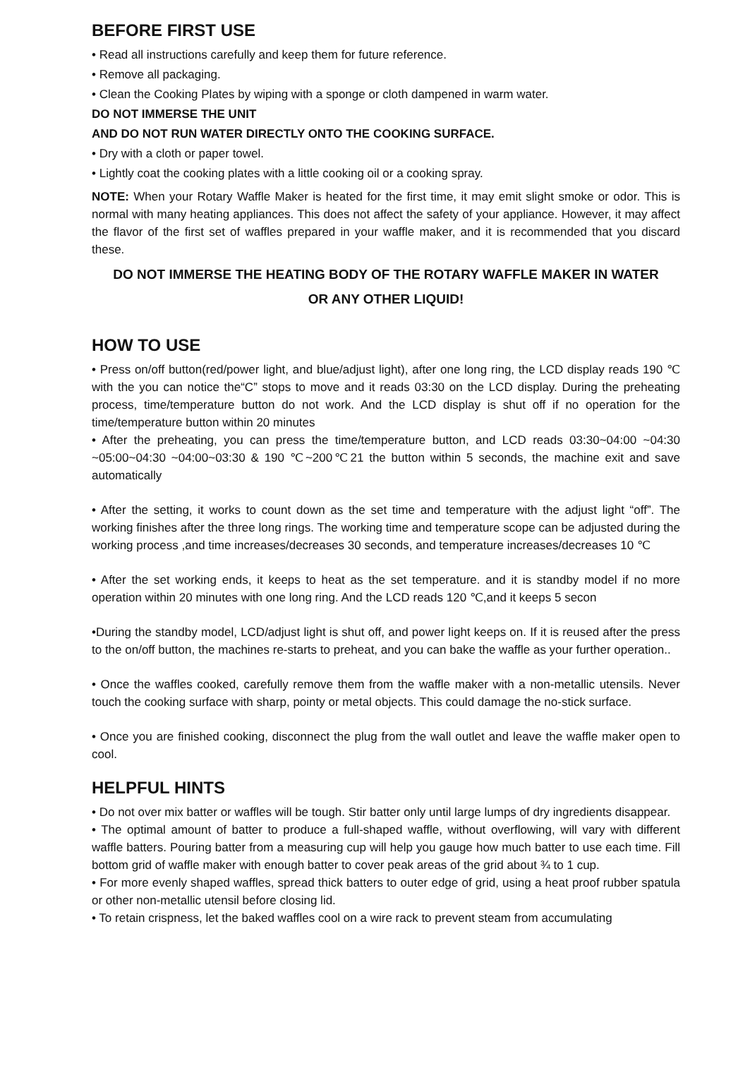BEFORE FIRST USE
• Read all instructions carefully and keep them for future reference.
• Remove all packaging.
• Clean the Cooking Plates by wiping with a sponge or cloth dampened in warm water.
DO NOT IMMERSE THE UNIT
AND DO NOT RUN WATER DIRECTLY ONTO THE COOKING SURFACE.
• Dry with a cloth or paper towel.
• Lightly coat the cooking plates with a little cooking oil or a cooking spray.
NOTE: When your Rotary Waffle Maker is heated for the first time, it may emit slight smoke or odor. This is normal with many heating appliances. This does not affect the safety of your appliance. However, it may affect the flavor of the first set of waffles prepared in your waffle maker, and it is recommended that you discard these.
DO NOT IMMERSE THE HEATING BODY OF THE ROTARY WAFFLE MAKER IN WATER
OR ANY OTHER LIQUID!
HOW TO USE
• Press on/off button(red/power light, and blue/adjust light), after one long ring, the LCD display reads 190 ℃ with the you can notice the“C” stops to move and it reads 03:30 on the LCD display. During the preheating process, time/temperature button do not work. And the LCD display is shut off if no operation for the time/temperature button within 20 minutes
• After the preheating, you can press the time/temperature button, and LCD reads 03:30~04:00 ~04:30 ~05:00~04:30 ~04:00~03:30 & 190 ℃~200℃21 the button within 5 seconds, the machine exit and save automatically
• After the setting, it works to count down as the set time and temperature with the adjust light “off”. The working finishes after the three long rings. The working time and temperature scope can be adjusted during the working process ,and time increases/decreases 30 seconds, and temperature increases/decreases 10 ℃
• After the set working ends, it keeps to heat as the set temperature. and it is standby model if no more operation within 20 minutes with one long ring. And the LCD reads 120 ℃,and it keeps 5 secon
•During the standby model, LCD/adjust light is shut off, and power light keeps on. If it is reused after the press to the on/off button, the machines re-starts to preheat, and you can bake the waffle as your further operation..
• Once the waffles cooked, carefully remove them from the waffle maker with a non-metallic utensils. Never touch the cooking surface with sharp, pointy or metal objects. This could damage the no-stick surface.
• Once you are finished cooking, disconnect the plug from the wall outlet and leave the waffle maker open to cool.
HELPFUL HINTS
• Do not over mix batter or waffles will be tough. Stir batter only until large lumps of dry ingredients disappear.
• The optimal amount of batter to produce a full-shaped waffle, without overflowing, will vary with different waffle batters. Pouring batter from a measuring cup will help you gauge how much batter to use each time. Fill bottom grid of waffle maker with enough batter to cover peak areas of the grid about ¾ to 1 cup.
• For more evenly shaped waffles, spread thick batters to outer edge of grid, using a heat proof rubber spatula or other non-metallic utensil before closing lid.
• To retain crispness, let the baked waffles cool on a wire rack to prevent steam from accumulating